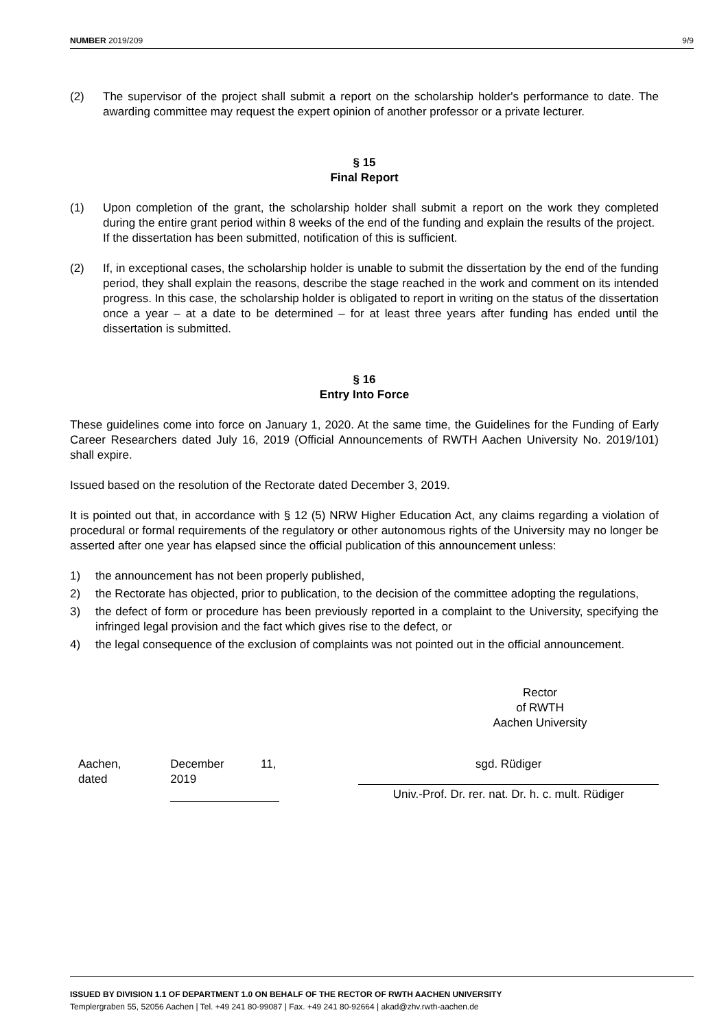NUMBER 2019/209 9/9
(2) The supervisor of the project shall submit a report on the scholarship holder's performance to date. The awarding committee may request the expert opinion of another professor or a private lecturer.
§ 15
Final Report
(1) Upon completion of the grant, the scholarship holder shall submit a report on the work they completed during the entire grant period within 8 weeks of the end of the funding and explain the results of the project.
If the dissertation has been submitted, notification of this is sufficient.
(2) If, in exceptional cases, the scholarship holder is unable to submit the dissertation by the end of the funding period, they shall explain the reasons, describe the stage reached in the work and comment on its intended progress. In this case, the scholarship holder is obligated to report in writing on the status of the dissertation once a year – at a date to be determined – for at least three years after funding has ended until the dissertation is submitted.
§ 16
Entry Into Force
These guidelines come into force on January 1, 2020. At the same time, the Guidelines for the Funding of Early Career Researchers dated July 16, 2019 (Official Announcements of RWTH Aachen University No. 2019/101) shall expire.
Issued based on the resolution of the Rectorate dated December 3, 2019.
It is pointed out that, in accordance with § 12 (5) NRW Higher Education Act, any claims regarding a violation of procedural or formal requirements of the regulatory or other autonomous rights of the University may no longer be asserted after one year has elapsed since the official publication of this announcement unless:
1) the announcement has not been properly published,
2) the Rectorate has objected, prior to publication, to the decision of the committee adopting the regulations,
3) the defect of form or procedure has been previously reported in a complaint to the University, specifying the infringed legal provision and the fact which gives rise to the defect, or
4) the legal consequence of the exclusion of complaints was not pointed out in the official announcement.
Rector
of RWTH
Aachen University
Aachen,
dated
December
2019 11,
sgd. Rüdiger
Univ.-Prof. Dr. rer. nat. Dr. h. c. mult. Rüdiger
ISSUED BY DIVISION 1.1 OF DEPARTMENT 1.0 ON BEHALF OF THE RECTOR OF RWTH AACHEN UNIVERSITY
Templergraben 55, 52056 Aachen | Tel. +49 241 80-99087 | Fax. +49 241 80-92664 | akad@zhv.rwth-aachen.de